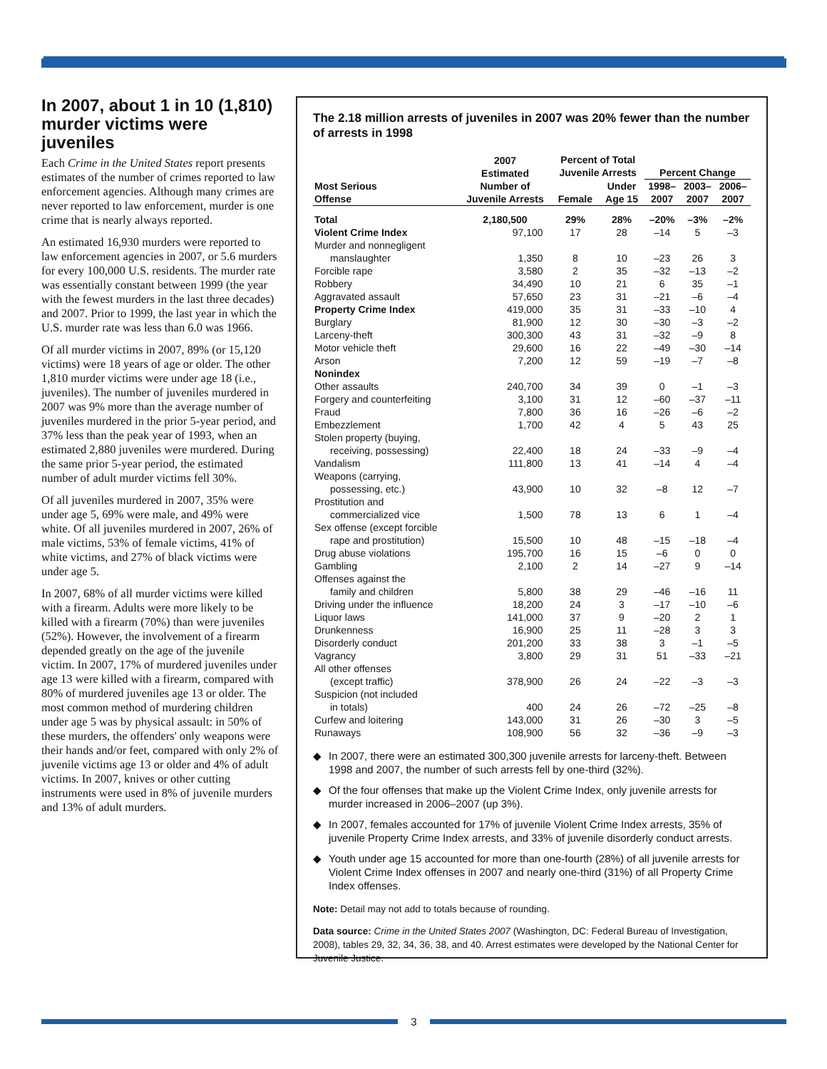In 2007, about 1 in 10 (1,810) murder victims were juveniles
Each Crime in the United States report presents estimates of the number of crimes reported to law enforcement agencies. Although many crimes are never reported to law enforcement, murder is one crime that is nearly always reported.
An estimated 16,930 murders were reported to law enforcement agencies in 2007, or 5.6 murders for every 100,000 U.S. residents. The murder rate was essentially constant between 1999 (the year with the fewest murders in the last three decades) and 2007. Prior to 1999, the last year in which the U.S. murder rate was less than 6.0 was 1966.
Of all murder victims in 2007, 89% (or 15,120 victims) were 18 years of age or older. The other 1,810 murder victims were under age 18 (i.e., juveniles). The number of juveniles murdered in 2007 was 9% more than the average number of juveniles murdered in the prior 5-year period, and 37% less than the peak year of 1993, when an estimated 2,880 juveniles were murdered. During the same prior 5-year period, the estimated number of adult murder victims fell 30%.
Of all juveniles murdered in 2007, 35% were under age 5, 69% were male, and 49% were white. Of all juveniles murdered in 2007, 26% of male victims, 53% of female victims, 41% of white victims, and 27% of black victims were under age 5.
In 2007, 68% of all murder victims were killed with a firearm. Adults were more likely to be killed with a firearm (70%) than were juveniles (52%). However, the involvement of a firearm depended greatly on the age of the juvenile victim. In 2007, 17% of murdered juveniles under age 13 were killed with a firearm, compared with 80% of murdered juveniles age 13 or older. The most common method of murdering children under age 5 was by physical assault: in 50% of these murders, the offenders' only weapons were their hands and/or feet, compared with only 2% of juvenile victims age 13 or older and 4% of adult victims. In 2007, knives or other cutting instruments were used in 8% of juvenile murders and 13% of adult murders.
The 2.18 million arrests of juveniles in 2007 was 20% fewer than the number of arrests in 1998
| Most Serious Offense | 2007 Estimated Number of Juvenile Arrests | Percent of Total Juvenile Arrests | | Percent Change | | |
| --- | --- | --- | --- | --- | --- | --- |
| | | Female | Under Age 15 | 1998– 2007 | 2003– 2007 | 2006– 2007 |
| Total | 2,180,500 | 29% | 28% | –20% | –3% | –2% |
| Violent Crime Index | 97,100 | 17 | 28 | –14 | 5 | –3 |
| Murder and nonnegligent manslaughter | 1,350 | 8 | 10 | –23 | 26 | 3 |
| Forcible rape | 3,580 | 2 | 35 | –32 | –13 | –2 |
| Robbery | 34,490 | 10 | 21 | 6 | 35 | –1 |
| Aggravated assault | 57,650 | 23 | 31 | –21 | –6 | –4 |
| Property Crime Index | 419,000 | 35 | 31 | –33 | –10 | 4 |
| Burglary | 81,900 | 12 | 30 | –30 | –3 | –2 |
| Larceny-theft | 300,300 | 43 | 31 | –32 | –9 | 8 |
| Motor vehicle theft | 29,600 | 16 | 22 | –49 | –30 | –14 |
| Arson | 7,200 | 12 | 59 | –19 | –7 | –8 |
| Nonindex | | | | | | |
| Other assaults | 240,700 | 34 | 39 | 0 | –1 | –3 |
| Forgery and counterfeiting | 3,100 | 31 | 12 | –60 | –37 | –11 |
| Fraud | 7,800 | 36 | 16 | –26 | –6 | –2 |
| Embezzlement | 1,700 | 42 | 4 | 5 | 43 | 25 |
| Stolen property (buying, receiving, possessing) | 22,400 | 18 | 24 | –33 | –9 | –4 |
| Vandalism | 111,800 | 13 | 41 | –14 | 4 | –4 |
| Weapons (carrying, possessing, etc.) | 43,900 | 10 | 32 | –8 | 12 | –7 |
| Prostitution and commercialized vice | 1,500 | 78 | 13 | 6 | 1 | –4 |
| Sex offense (except forcible rape and prostitution) | 15,500 | 10 | 48 | –15 | –18 | –4 |
| Drug abuse violations | 195,700 | 16 | 15 | –6 | 0 | 0 |
| Gambling | 2,100 | 2 | 14 | –27 | 9 | –14 |
| Offenses against the family and children | 5,800 | 38 | 29 | –46 | –16 | 11 |
| Driving under the influence | 18,200 | 24 | 3 | –17 | –10 | –6 |
| Liquor laws | 141,000 | 37 | 9 | –20 | 2 | 1 |
| Drunkenness | 16,900 | 25 | 11 | –28 | 3 | 3 |
| Disorderly conduct | 201,200 | 33 | 38 | 3 | –1 | –5 |
| Vagrancy | 3,800 | 29 | 31 | 51 | –33 | –21 |
| All other offenses (except traffic) | 378,900 | 26 | 24 | –22 | –3 | –3 |
| Suspicion (not included in totals) | 400 | 24 | 26 | –72 | –25 | –8 |
| Curfew and loitering | 143,000 | 31 | 26 | –30 | 3 | –5 |
| Runaways | 108,900 | 56 | 32 | –36 | –9 | –3 |
◆ In 2007, there were an estimated 300,300 juvenile arrests for larceny-theft. Between 1998 and 2007, the number of such arrests fell by one-third (32%).
◆ Of the four offenses that make up the Violent Crime Index, only juvenile arrests for murder increased in 2006–2007 (up 3%).
◆ In 2007, females accounted for 17% of juvenile Violent Crime Index arrests, 35% of juvenile Property Crime Index arrests, and 33% of juvenile disorderly conduct arrests.
◆ Youth under age 15 accounted for more than one-fourth (28%) of all juvenile arrests for Violent Crime Index offenses in 2007 and nearly one-third (31%) of all Property Crime Index offenses.
Note: Detail may not add to totals because of rounding.
Data source: Crime in the United States 2007 (Washington, DC: Federal Bureau of Investigation, 2008), tables 29, 32, 34, 36, 38, and 40. Arrest estimates were developed by the National Center for Juvenile Justice.
3